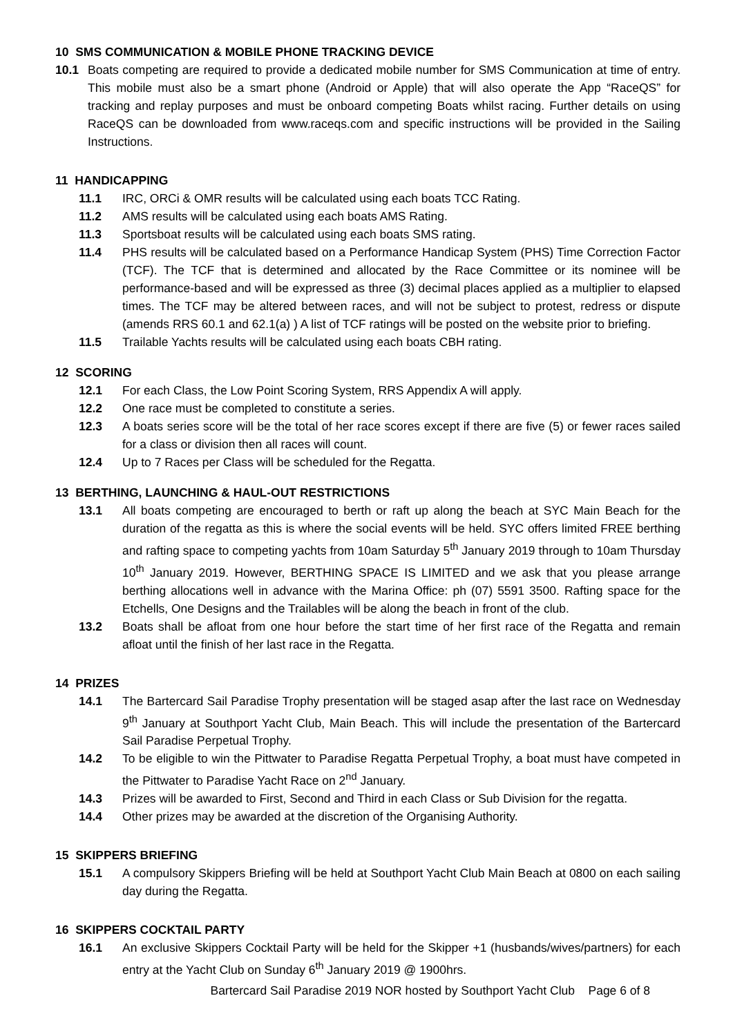10 SMS COMMUNICATION & MOBILE PHONE TRACKING DEVICE
10.1 Boats competing are required to provide a dedicated mobile number for SMS Communication at time of entry. This mobile must also be a smart phone (Android or Apple) that will also operate the App “RaceQS” for tracking and replay purposes and must be onboard competing Boats whilst racing. Further details on using RaceQS can be downloaded from www.raceqs.com and specific instructions will be provided in the Sailing Instructions.
11 HANDICAPPING
11.1 IRC, ORCi & OMR results will be calculated using each boats TCC Rating.
11.2 AMS results will be calculated using each boats AMS Rating.
11.3 Sportsboat results will be calculated using each boats SMS rating.
11.4 PHS results will be calculated based on a Performance Handicap System (PHS) Time Correction Factor (TCF). The TCF that is determined and allocated by the Race Committee or its nominee will be performance-based and will be expressed as three (3) decimal places applied as a multiplier to elapsed times. The TCF may be altered between races, and will not be subject to protest, redress or dispute (amends RRS 60.1 and 62.1(a) ) A list of TCF ratings will be posted on the website prior to briefing.
11.5 Trailable Yachts results will be calculated using each boats CBH rating.
12 SCORING
12.1 For each Class, the Low Point Scoring System, RRS Appendix A will apply.
12.2 One race must be completed to constitute a series.
12.3 A boats series score will be the total of her race scores except if there are five (5) or fewer races sailed for a class or division then all races will count.
12.4 Up to 7 Races per Class will be scheduled for the Regatta.
13 BERTHING, LAUNCHING & HAUL-OUT RESTRICTIONS
13.1 All boats competing are encouraged to berth or raft up along the beach at SYC Main Beach for the duration of the regatta as this is where the social events will be held. SYC offers limited FREE berthing and rafting space to competing yachts from 10am Saturday 5<sup>th</sup> January 2019 through to 10am Thursday 10<sup>th</sup> January 2019. However, BERTHING SPACE IS LIMITED and we ask that you please arrange berthing allocations well in advance with the Marina Office: ph (07) 5591 3500. Rafting space for the Etchells, One Designs and the Trailables will be along the beach in front of the club.
13.2 Boats shall be afloat from one hour before the start time of her first race of the Regatta and remain afloat until the finish of her last race in the Regatta.
14 PRIZES
14.1 The Bartercard Sail Paradise Trophy presentation will be staged asap after the last race on Wednesday 9<sup>th</sup> January at Southport Yacht Club, Main Beach. This will include the presentation of the Bartercard Sail Paradise Perpetual Trophy.
14.2 To be eligible to win the Pittwater to Paradise Regatta Perpetual Trophy, a boat must have competed in the Pittwater to Paradise Yacht Race on 2<sup>nd</sup> January.
14.3 Prizes will be awarded to First, Second and Third in each Class or Sub Division for the regatta.
14.4 Other prizes may be awarded at the discretion of the Organising Authority.
15 SKIPPERS BRIEFING
15.1 A compulsory Skippers Briefing will be held at Southport Yacht Club Main Beach at 0800 on each sailing day during the Regatta.
16 SKIPPERS COCKTAIL PARTY
16.1 An exclusive Skippers Cocktail Party will be held for the Skipper +1 (husbands/wives/partners) for each entry at the Yacht Club on Sunday 6<sup>th</sup> January 2019 @ 1900hrs.
Bartercard Sail Paradise 2019 NOR hosted by Southport Yacht Club Page 6 of 8